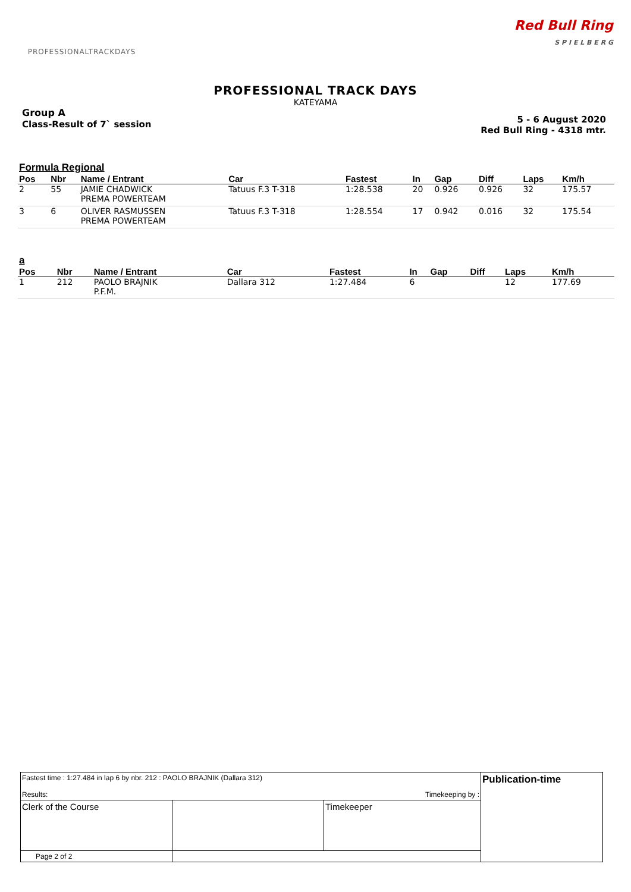PROFESSIONALTRACKDAYS
Red Bull Ring
S P I E L B E R G
PROFESSIONAL TRACK DAYS
KATEYAMA
Group A
Class-Result of 7` session
5 - 6 August 2020
Red Bull Ring - 4318 mtr.
Formula Regional
| Pos | Nbr | Name / Entrant | Car | Fastest | In | Gap | Diff | Laps | Km/h |
| --- | --- | --- | --- | --- | --- | --- | --- | --- | --- |
| 2 | 55 | JAMIE CHADWICK | Tatuus F.3 T-318 | 1:28.538 | 20 | 0.926 | 0.926 | 32 | 175.57 |
| | | PREMA POWERTEAM | | | | | | | |
| 3 | 6 | OLIVER RASMUSSEN | Tatuus F.3 T-318 | 1:28.554 | 17 | 0.942 | 0.016 | 32 | 175.54 |
| | | PREMA POWERTEAM | | | | | | | |
a
| Pos | Nbr | Name / Entrant | Car | Fastest | In | Gap | Diff | Laps | Km/h |
| --- | --- | --- | --- | --- | --- | --- | --- | --- | --- |
| 1 | 212 | PAOLO BRAJNIK | Dallara 312 | 1:27.484 | 6 | | | 12 | 177.69 |
| | | P.F.M. | | | | | | | |
| Fastest time : 1:27.484 in lap 6 by nbr. 212 : PAOLO BRAJNIK (Dallara 312) Results: Timekeeping by : | | | Publication-time |
| Clerk of the Course | | Timekeeper | |
| Page 2 of 2 | | | |